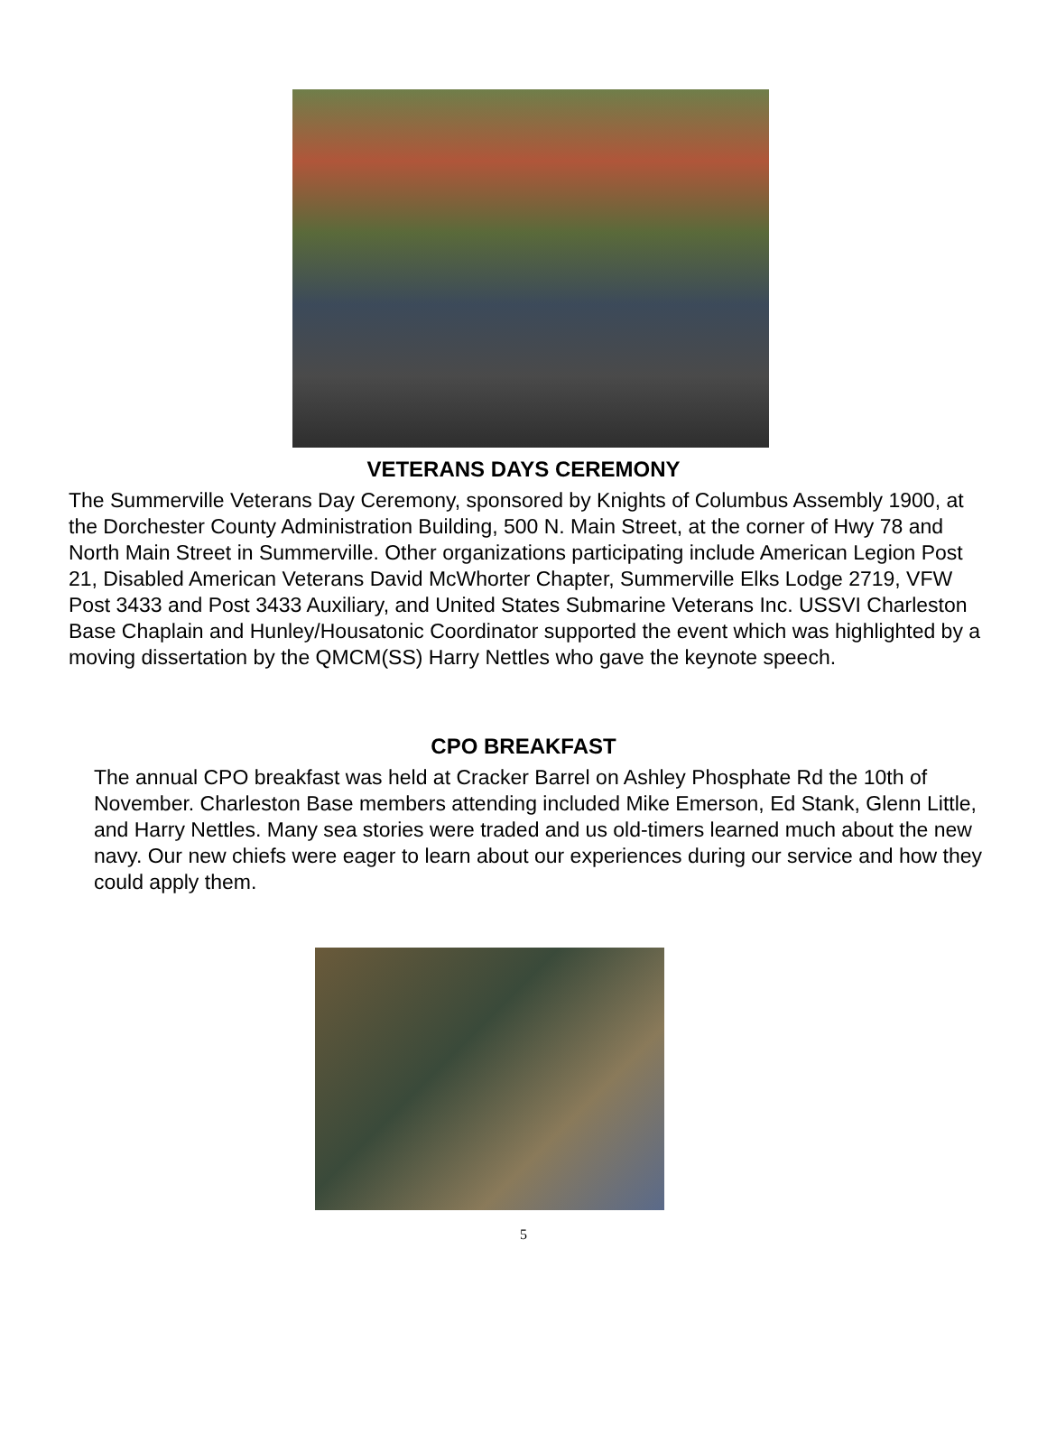VETERANS DAYS CEREMONY
The Summerville Veterans Day Ceremony, sponsored by Knights of Columbus Assembly 1900, at the Dorchester County Administration Building, 500 N. Main Street, at the corner of Hwy 78 and North Main Street in Summerville. Other organizations participating include American Legion Post 21, Disabled American Veterans David McWhorter Chapter, Summerville Elks Lodge 2719, VFW Post 3433 and Post 3433 Auxiliary, and United States Submarine Veterans Inc. USSVI Charleston Base Chaplain and Hunley/Housatonic Coordinator supported the event which was highlighted by a moving dissertation by the QMCM(SS) Harry Nettles who gave the keynote speech.
CPO BREAKFAST
The annual CPO breakfast was held at Cracker Barrel on Ashley Phosphate Rd the 10th of November. Charleston Base members attending included Mike Emerson, Ed Stank, Glenn Little, and Harry Nettles. Many sea stories were traded and us old-timers learned much about the new navy. Our new chiefs were eager to learn about our experiences during our service and how they could apply them.
5